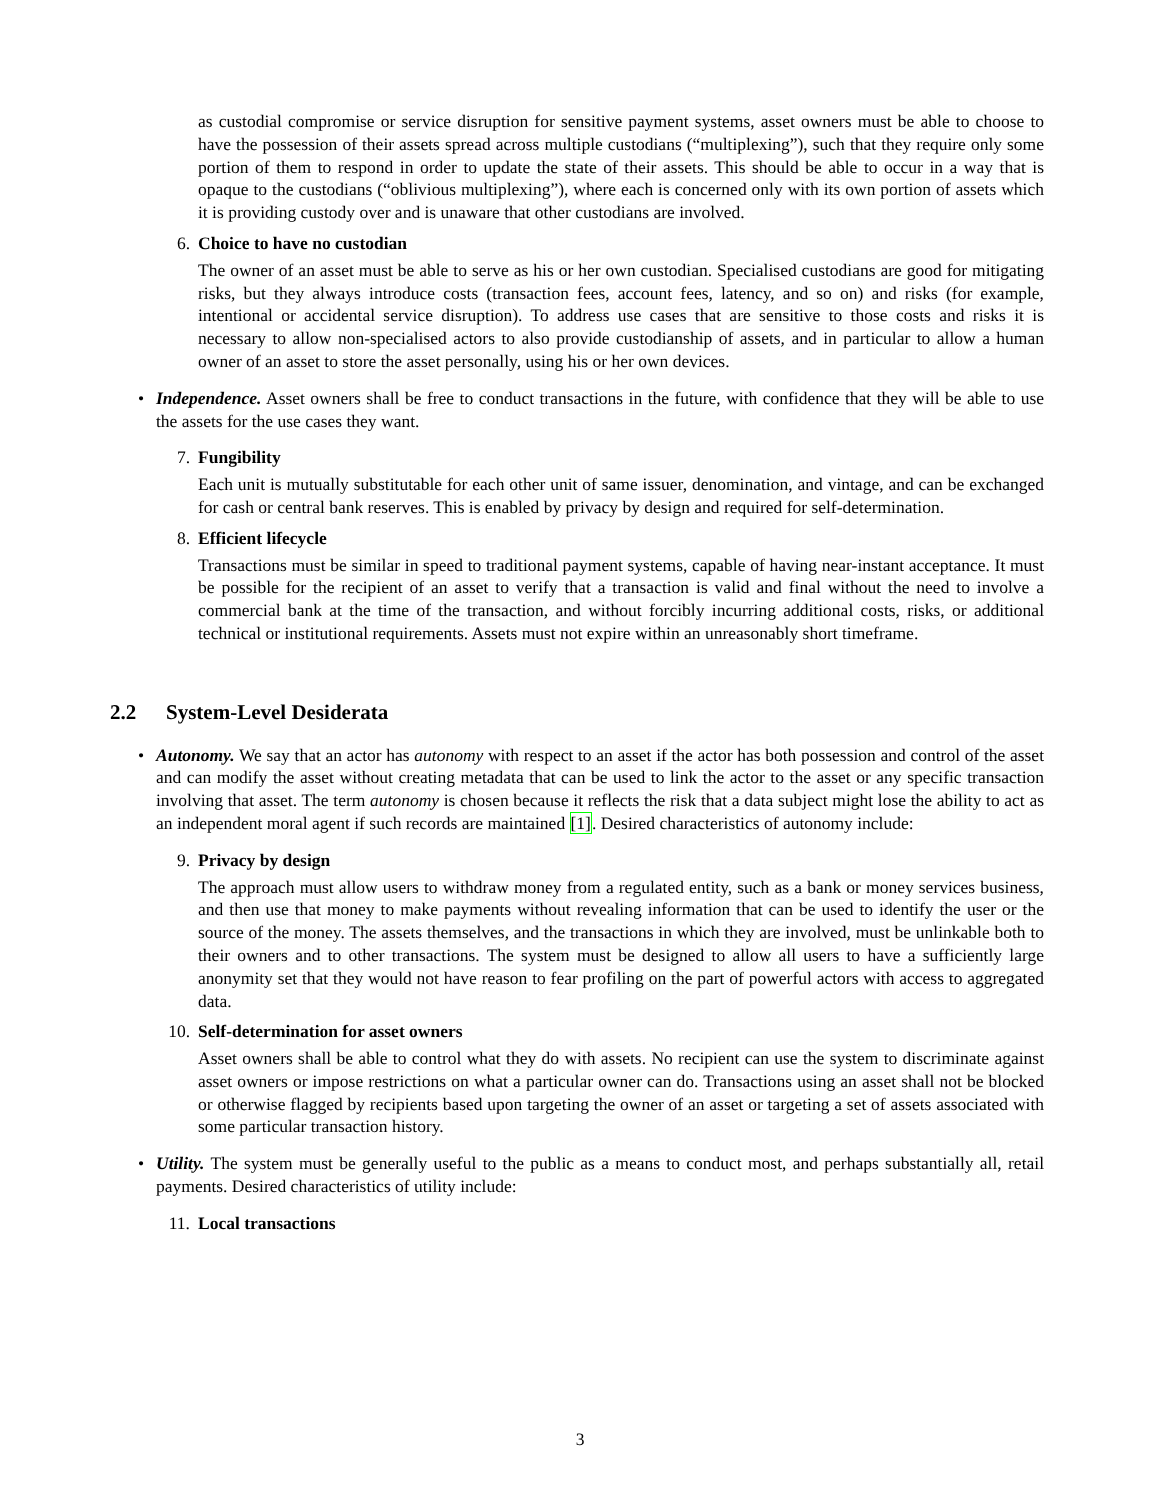as custodial compromise or service disruption for sensitive payment systems, asset owners must be able to choose to have the possession of their assets spread across multiple custodians (“multiplexing”), such that they require only some portion of them to respond in order to update the state of their assets. This should be able to occur in a way that is opaque to the custodians (“oblivious multiplexing”), where each is concerned only with its own portion of assets which it is providing custody over and is unaware that other custodians are involved.
6. Choice to have no custodian
The owner of an asset must be able to serve as his or her own custodian. Specialised custodians are good for mitigating risks, but they always introduce costs (transaction fees, account fees, latency, and so on) and risks (for example, intentional or accidental service disruption). To address use cases that are sensitive to those costs and risks it is necessary to allow non-specialised actors to also provide custodianship of assets, and in particular to allow a human owner of an asset to store the asset personally, using his or her own devices.
• Independence. Asset owners shall be free to conduct transactions in the future, with confidence that they will be able to use the assets for the use cases they want.
7. Fungibility
Each unit is mutually substitutable for each other unit of same issuer, denomination, and vintage, and can be exchanged for cash or central bank reserves. This is enabled by privacy by design and required for self-determination.
8. Efficient lifecycle
Transactions must be similar in speed to traditional payment systems, capable of having near-instant acceptance. It must be possible for the recipient of an asset to verify that a transaction is valid and final without the need to involve a commercial bank at the time of the transaction, and without forcibly incurring additional costs, risks, or additional technical or institutional requirements. Assets must not expire within an unreasonably short timeframe.
2.2 System-Level Desiderata
• Autonomy. We say that an actor has autonomy with respect to an asset if the actor has both possession and control of the asset and can modify the asset without creating metadata that can be used to link the actor to the asset or any specific transaction involving that asset. The term autonomy is chosen because it reflects the risk that a data subject might lose the ability to act as an independent moral agent if such records are maintained [1]. Desired characteristics of autonomy include:
9. Privacy by design
The approach must allow users to withdraw money from a regulated entity, such as a bank or money services business, and then use that money to make payments without revealing information that can be used to identify the user or the source of the money. The assets themselves, and the transactions in which they are involved, must be unlinkable both to their owners and to other transactions. The system must be designed to allow all users to have a sufficiently large anonymity set that they would not have reason to fear profiling on the part of powerful actors with access to aggregated data.
10. Self-determination for asset owners
Asset owners shall be able to control what they do with assets. No recipient can use the system to discriminate against asset owners or impose restrictions on what a particular owner can do. Transactions using an asset shall not be blocked or otherwise flagged by recipients based upon targeting the owner of an asset or targeting a set of assets associated with some particular transaction history.
• Utility. The system must be generally useful to the public as a means to conduct most, and perhaps substantially all, retail payments. Desired characteristics of utility include:
11. Local transactions
3